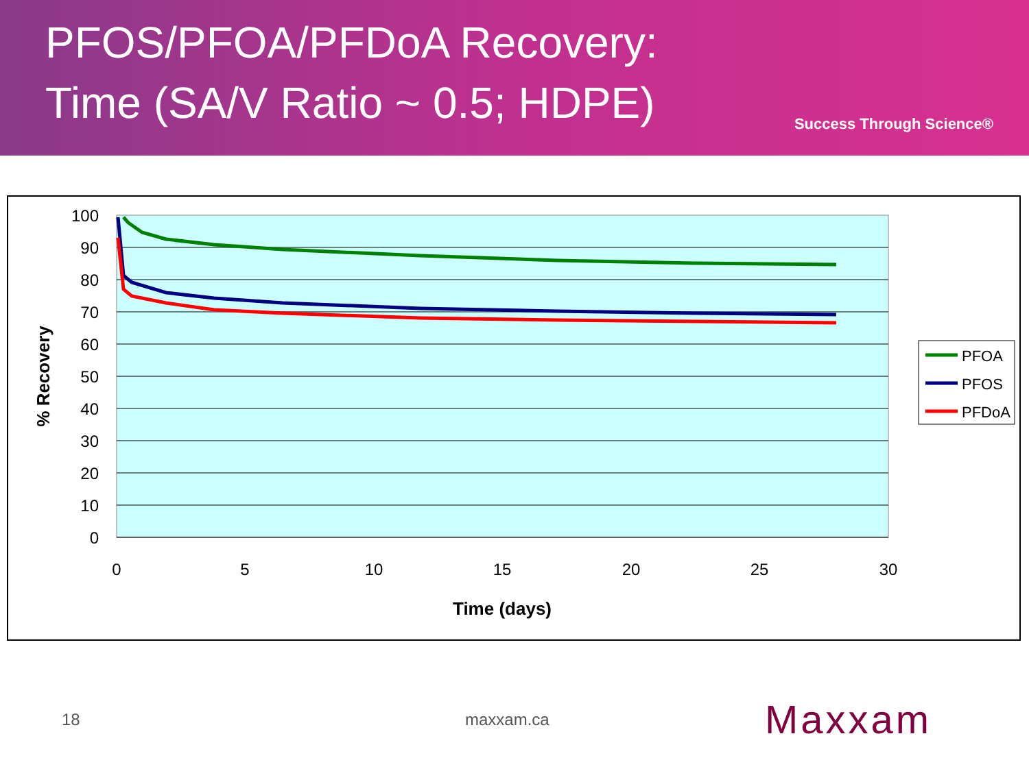PFOS/PFOA/PFDoA Recovery:
Time (SA/V Ratio ~ 0.5; HDPE)
Success Through Science®
100
90
80
70
60
50
40
30
20
10
0
0
5
10
15
20
25
30
Time (days)
% Recovery
PFOA
PFOS
PFDoA
18 maxxam.ca Maxxam